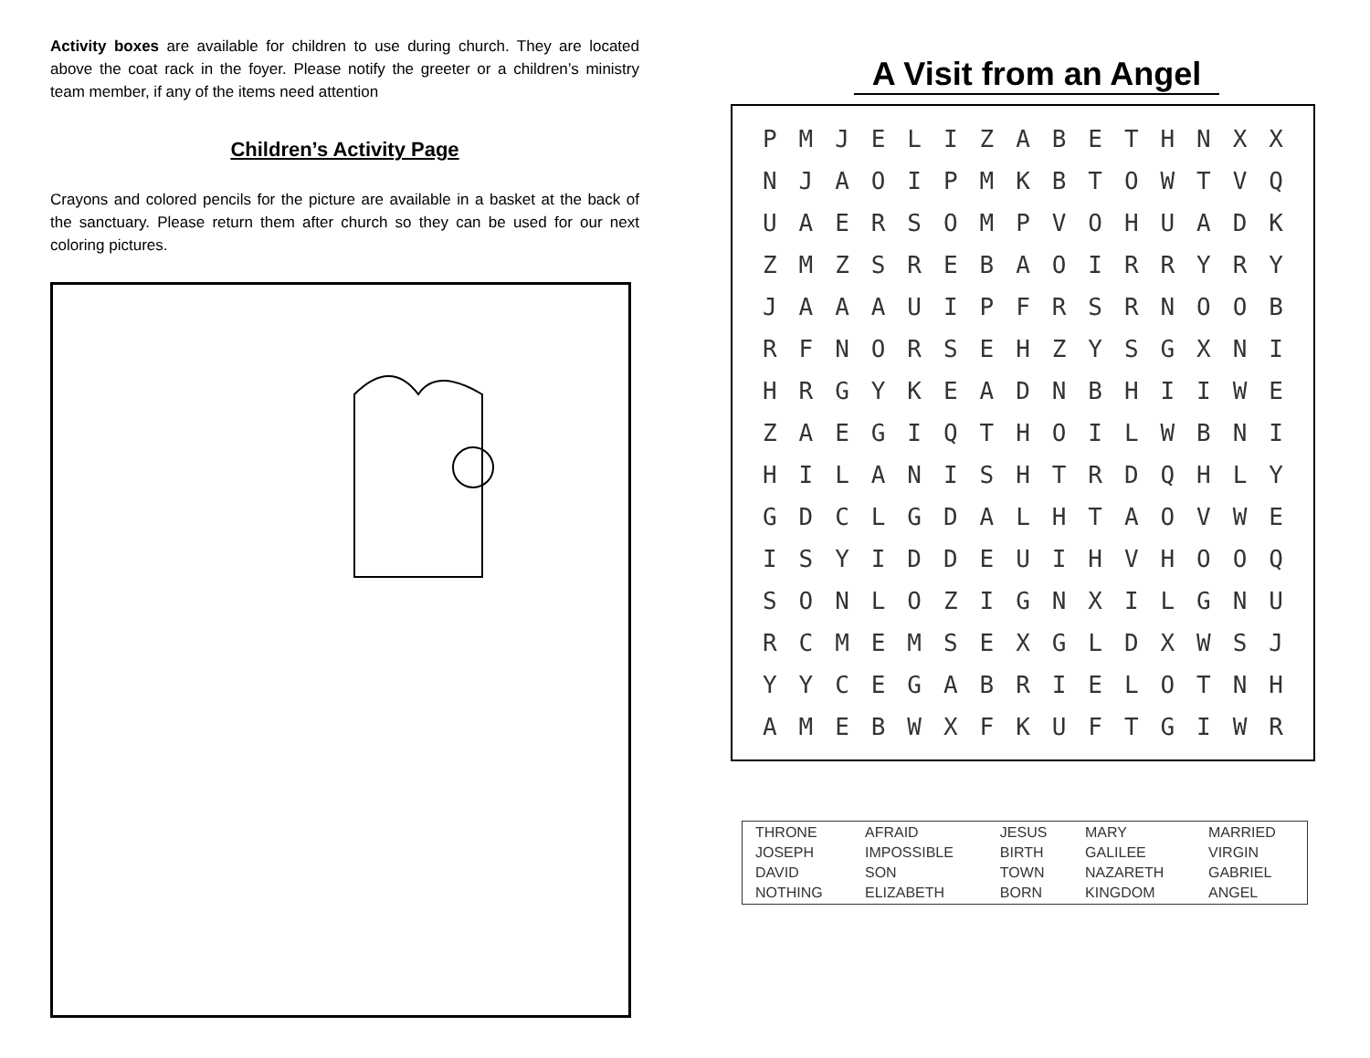Activity boxes are available for children to use during church. They are located above the coat rack in the foyer. Please notify the greeter or a children’s ministry team member, if any of the items need attention
Children’s Activity Page
Crayons and colored pencils for the picture are available in a basket at the back of the sanctuary. Please return them after church so they can be used for our next coloring pictures.
A Visit from an Angel
| P | M | J | E | L | I | Z | A | B | E | T | H | N | X | X |
| N | J | A | O | I | P | M | K | B | T | O | W | T | V | Q |
| U | A | E | R | S | O | M | P | V | O | H | U | A | D | K |
| Z | M | Z | S | R | E | B | A | O | I | R | R | Y | R | Y |
| J | A | A | A | U | I | P | F | R | S | R | N | O | O | B |
| R | F | N | O | R | S | E | H | Z | Y | S | G | X | N | I |
| H | R | G | Y | K | E | A | D | N | B | H | I | I | W | E |
| Z | A | E | G | I | Q | T | H | O | I | L | W | B | N | I |
| H | I | L | A | N | I | S | H | T | R | D | Q | H | L | Y |
| G | D | C | L | G | D | A | L | H | T | A | O | V | W | E |
| I | S | Y | I | D | D | E | U | I | H | V | H | O | O | Q |
| S | O | N | L | O | Z | I | G | N | X | I | L | G | N | U |
| R | C | M | E | M | S | E | X | G | L | D | X | W | S | J |
| Y | Y | C | E | G | A | B | R | I | E | L | O | T | N | H |
| A | M | E | B | W | X | F | K | U | F | T | G | I | W | R |
| THRONE | AFRAID | JESUS | MARY | MARRIED |
| JOSEPH | IMPOSSIBLE | BIRTH | GALILEE | VIRGIN |
| DAVID | SON | TOWN | NAZARETH | GABRIEL |
| NOTHING | ELIZABETH | BORN | KINGDOM | ANGEL |